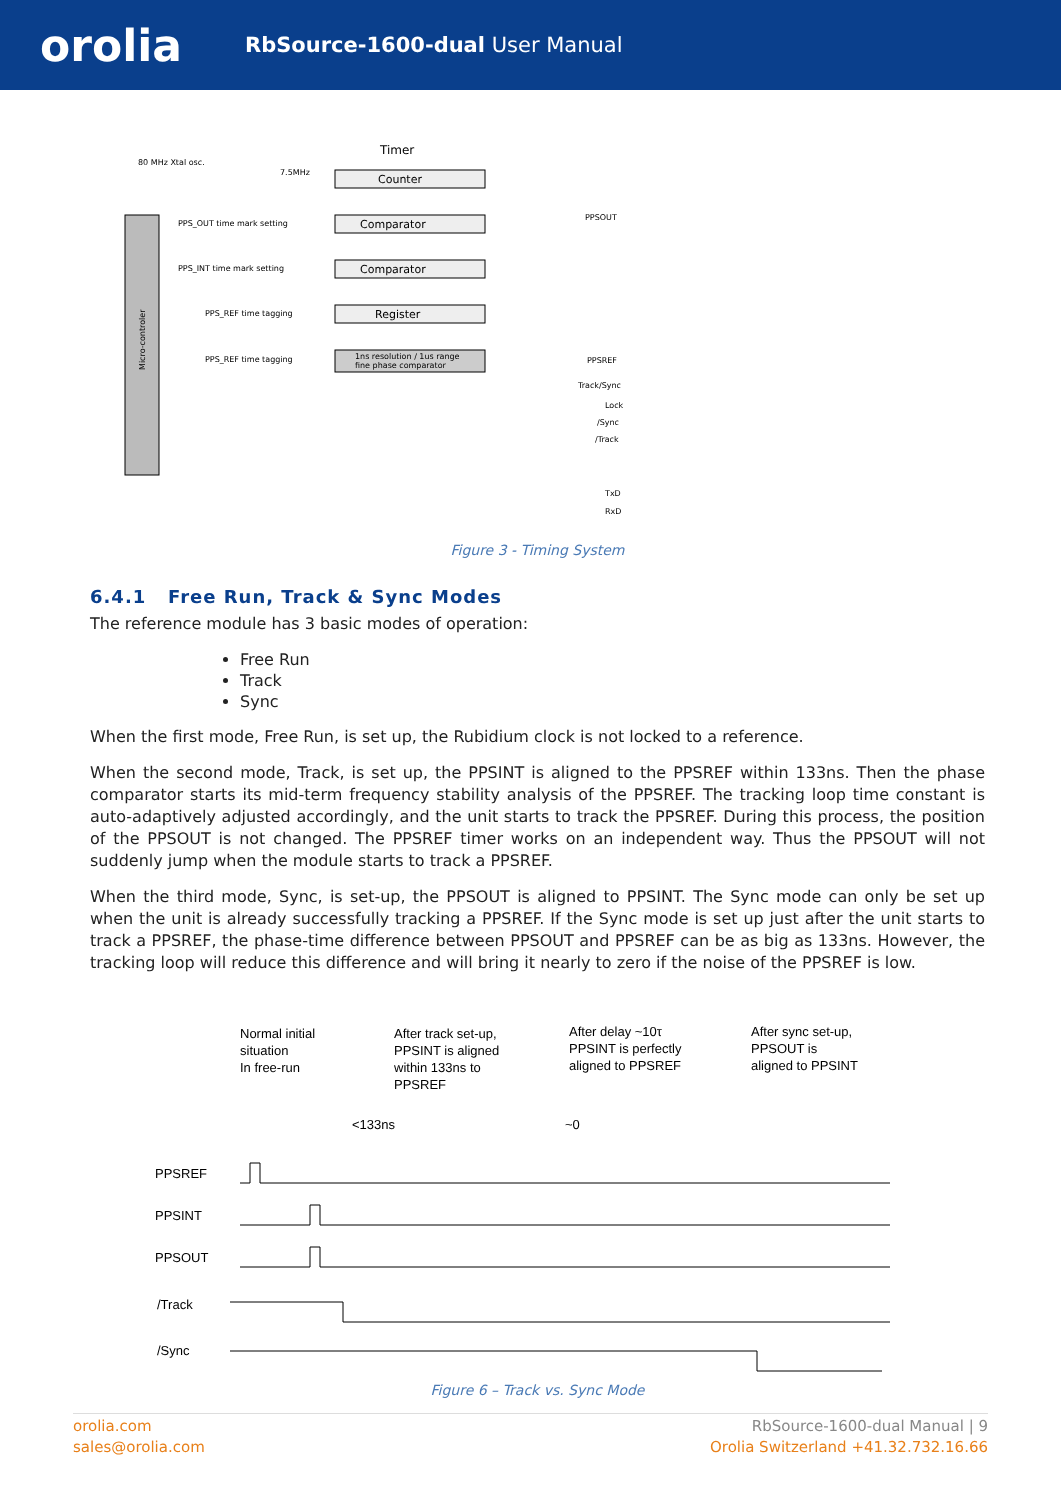orolia
RbSource-1600-dual User Manual
Timer
Micro-controler
Counter
Comparator
Comparator
Register
1ns resolution / 1us range
fine phase comparator
PPS_OUT time mark setting
PPS_INT time mark setting
PPS_REF time tagging
PPS_REF time tagging
7.5MHz
80 MHz Xtal osc.
PPSOUT
PPSREF
Track/Sync
Lock
/Sync
/Track
TxD
RxD
Figure 3 - Timing System
6.4.1 Free Run, Track & Sync Modes
The reference module has 3 basic modes of operation:
Free Run
Track
Sync
When the first mode, Free Run, is set up, the Rubidium clock is not locked to a reference.
When the second mode, Track, is set up, the PPSINT is aligned to the PPSREF within 133ns. Then the phase comparator starts its mid-term frequency stability analysis of the PPSREF. The tracking loop time constant is auto-adaptively adjusted accordingly, and the unit starts to track the PPSREF. During this process, the position of the PPSOUT is not changed. The PPSREF timer works on an independent way. Thus the PPSOUT will not suddenly jump when the module starts to track a PPSREF.
When the third mode, Sync, is set-up, the PPSOUT is aligned to PPSINT. The Sync mode can only be set up when the unit is already successfully tracking a PPSREF. If the Sync mode is set up just after the unit starts to track a PPSREF, the phase-time difference between PPSOUT and PPSREF can be as big as 133ns. However, the tracking loop will reduce this difference and will bring it nearly to zero if the noise of the PPSREF is low.
Normal initial
situation
In free-run
After track set-up,
PPSINT is aligned
within 133ns to
PPSREF
After delay ~10τ
PPSINT is perfectly
aligned to PPSREF
After sync set-up,
PPSOUT is
aligned to PPSINT
<133ns
~0
PPSREF
PPSINT
PPSOUT
/Track
/Sync
Figure 6 – Track vs. Sync Mode
orolia.com
sales@orolia.com
RbSource-1600-dual Manual | 9
Orolia Switzerland +41.32.732.16.66